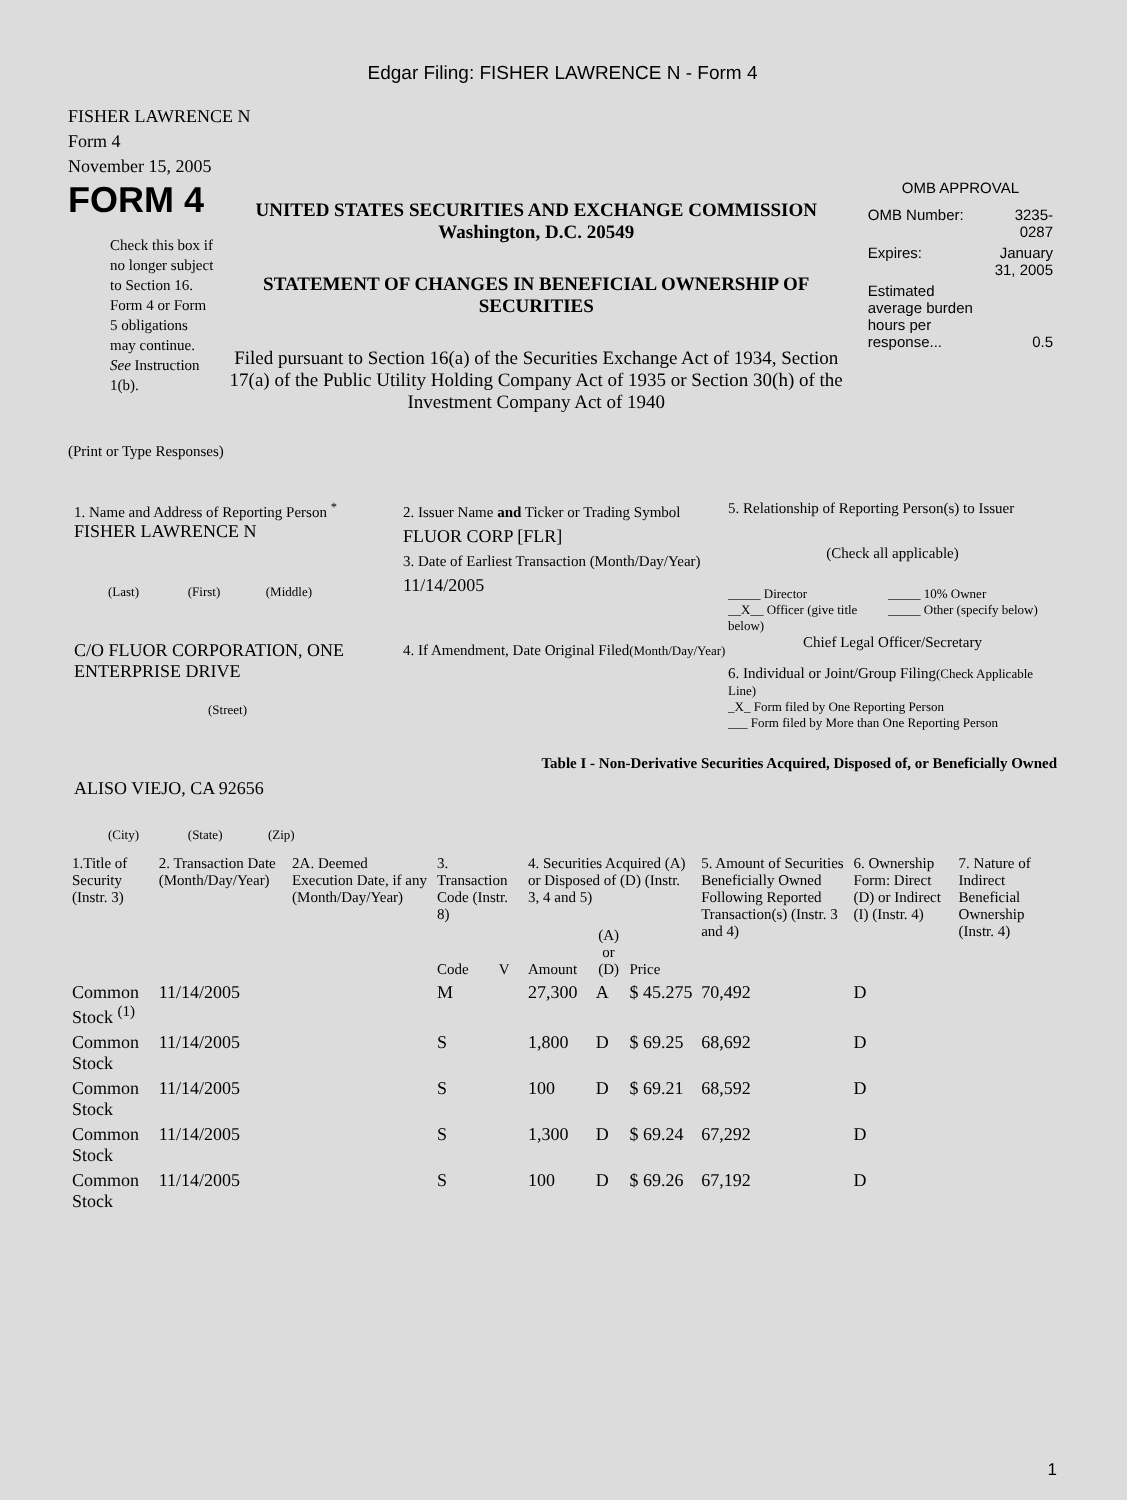Edgar Filing: FISHER LAWRENCE N - Form 4
FISHER LAWRENCE N
Form 4
November 15, 2005
FORM 4
Check this box if no longer subject to Section 16. Form 4 or Form 5 obligations may continue. See Instruction 1(b).
UNITED STATES SECURITIES AND EXCHANGE COMMISSION
Washington, D.C. 20549
STATEMENT OF CHANGES IN BENEFICIAL OWNERSHIP OF SECURITIES
Filed pursuant to Section 16(a) of the Securities Exchange Act of 1934, Section 17(a) of the Public Utility Holding Company Act of 1935 or Section 30(h) of the Investment Company Act of 1940
OMB APPROVAL
| OMB Number: | 3235-0287 |
| Expires: | January 31, 2005 |
| Estimated average burden hours per response... | 0.5 |
(Print or Type Responses)
1. Name and Address of Reporting Person <sup>*</sup>
FISHER LAWRENCE N
(Last) (First) (Middle)
C/O FLUOR CORPORATION, ONE ENTERPRISE DRIVE
(Street)
ALISO VIEJO, CA 92656
(City) (State) (Zip)
2. Issuer Name and Ticker or Trading Symbol
FLUOR CORP [FLR]
3. Date of Earliest Transaction (Month/Day/Year)
11/14/2005
4. If Amendment, Date Original Filed(Month/Day/Year)
5. Relationship of Reporting Person(s) to Issuer
(Check all applicable)
_____ Director
__X__ Officer (give title below)
_____ 10% Owner
_____ Other (specify below)
Chief Legal Officer/Secretary
6. Individual or Joint/Group Filing(Check Applicable Line)
_X_ Form filed by One Reporting Person
___ Form filed by More than One Reporting Person
Table I - Non-Derivative Securities Acquired, Disposed of, or Beneficially Owned
| 1.Title of Security (Instr. 3) | 2. Transaction Date (Month/Day/Year) | 2A. Deemed Execution Date, if any (Month/Day/Year) | 3. Transaction Code (Instr. 8) | | 4. Securities Acquired (A) or Disposed of (D) (Instr. 3, 4 and 5) | | | 5. Amount of Securities Beneficially Owned Following Reported Transaction(s) (Instr. 3 and 4) | 6. Ownership Form: Direct (D) or Indirect (I) (Instr. 4) | 7. Nature of Indirect Beneficial Ownership (Instr. 4) |
| --- | --- | --- | --- | --- | --- | --- | --- | --- | --- | --- |
| | | | Code | V | Amount | (A) or (D) | Price | | | |
| Common Stock <sup>(1)</sup> | 11/14/2005 | | M | | 27,300 | A | $ 45.275 | 70,492 | D | |
| Common Stock | 11/14/2005 | | S | | 1,800 | D | $ 69.25 | 68,692 | D | |
| Common Stock | 11/14/2005 | | S | | 100 | D | $ 69.21 | 68,592 | D | |
| Common Stock | 11/14/2005 | | S | | 1,300 | D | $ 69.24 | 67,292 | D | |
| Common Stock | 11/14/2005 | | S | | 100 | D | $ 69.26 | 67,192 | D | |
1